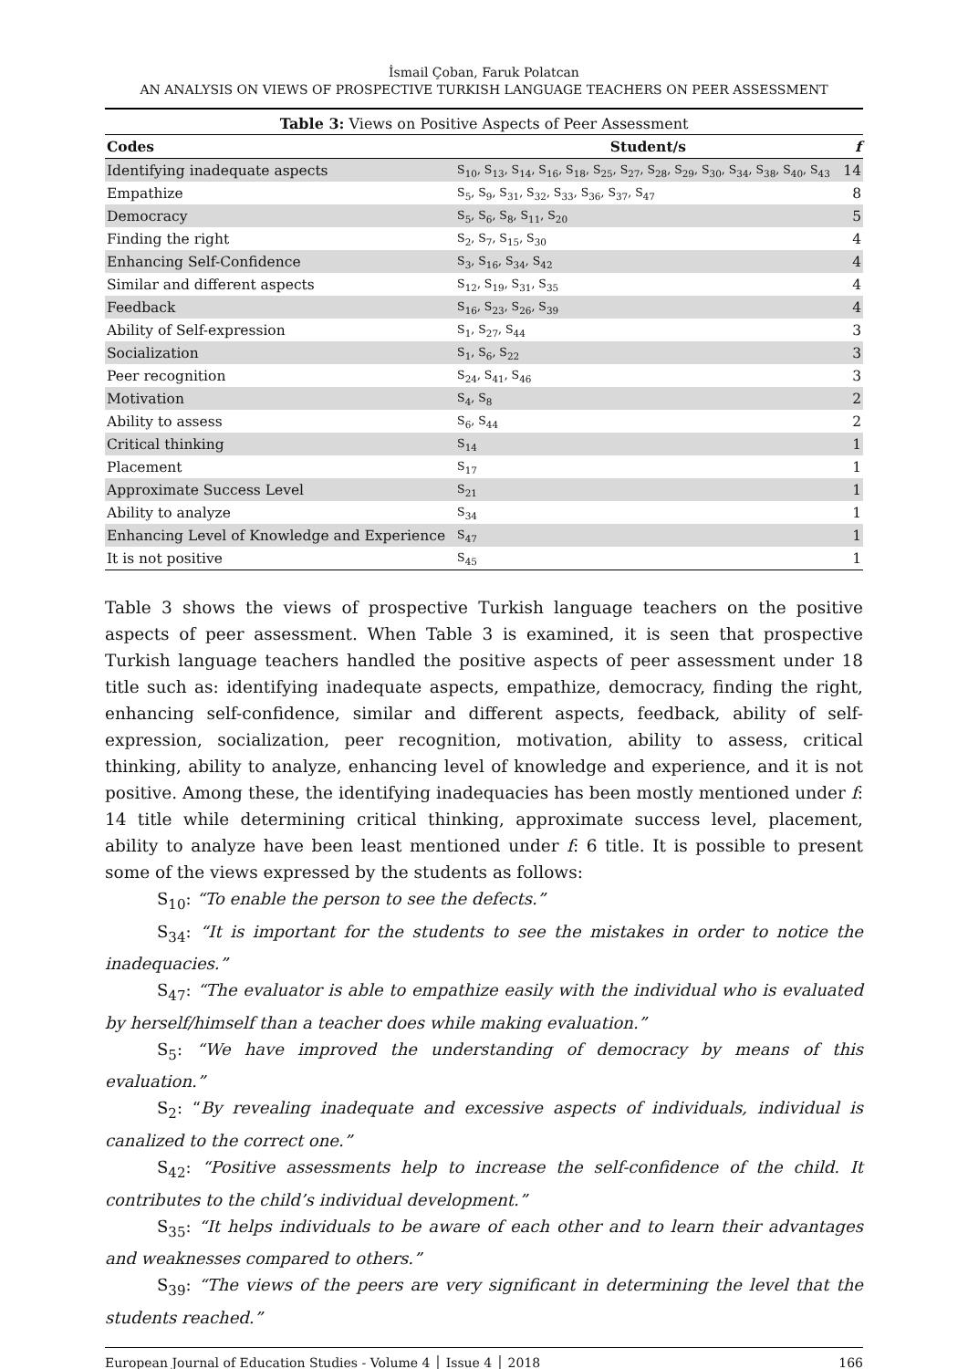İsmail Çoban, Faruk Polatcan
AN ANALYSIS ON VIEWS OF PROSPECTIVE TURKISH LANGUAGE TEACHERS ON PEER ASSESSMENT
Table 3: Views on Positive Aspects of Peer Assessment
| Codes | Student/s | f |
| --- | --- | --- |
| Identifying inadequate aspects | S<sub>10</sub>, S<sub>13</sub>, S<sub>14</sub>, S<sub>16</sub>, S<sub>18</sub>, S<sub>25</sub>, S<sub>27</sub>, S<sub>28</sub>, S<sub>29</sub>, S<sub>30</sub>, S<sub>34</sub>, S<sub>38</sub>, S<sub>40</sub>, S<sub>43</sub> | 14 |
| Empathize | S<sub>5</sub>, S<sub>9</sub>, S<sub>31</sub>, S<sub>32</sub>, S<sub>33</sub>, S<sub>36</sub>, S<sub>37</sub>, S<sub>47</sub> | 8 |
| Democracy | S<sub>5</sub>, S<sub>6</sub>, S<sub>8</sub>, S<sub>11</sub>, S<sub>20</sub> | 5 |
| Finding the right | S<sub>2</sub>, S<sub>7</sub>, S<sub>15</sub>, S<sub>30</sub> | 4 |
| Enhancing Self-Confidence | S<sub>3</sub>, S<sub>16</sub>, S<sub>34</sub>, S<sub>42</sub> | 4 |
| Similar and different aspects | S<sub>12</sub>, S<sub>19</sub>, S<sub>31</sub>, S<sub>35</sub> | 4 |
| Feedback | S<sub>16</sub>, S<sub>23</sub>, S<sub>26</sub>, S<sub>39</sub> | 4 |
| Ability of Self-expression | S<sub>1</sub>, S<sub>27</sub>, S<sub>44</sub> | 3 |
| Socialization | S<sub>1</sub>, S<sub>6</sub>, S<sub>22</sub> | 3 |
| Peer recognition | S<sub>24</sub>, S<sub>41</sub>, S<sub>46</sub> | 3 |
| Motivation | S<sub>4</sub>, S<sub>8</sub> | 2 |
| Ability to assess | S<sub>6</sub>, S<sub>44</sub> | 2 |
| Critical thinking | S<sub>14</sub> | 1 |
| Placement | S<sub>17</sub> | 1 |
| Approximate Success Level | S<sub>21</sub> | 1 |
| Ability to analyze | S<sub>34</sub> | 1 |
| Enhancing Level of Knowledge and Experience | S<sub>47</sub> | 1 |
| It is not positive | S<sub>45</sub> | 1 |
Table 3 shows the views of prospective Turkish language teachers on the positive aspects of peer assessment. When Table 3 is examined, it is seen that prospective Turkish language teachers handled the positive aspects of peer assessment under 18 title such as: identifying inadequate aspects, empathize, democracy, finding the right, enhancing self-confidence, similar and different aspects, feedback, ability of self-expression, socialization, peer recognition, motivation, ability to assess, critical thinking, ability to analyze, enhancing level of knowledge and experience, and it is not positive. Among these, the identifying inadequacies has been mostly mentioned under f: 14 title while determining critical thinking, approximate success level, placement, ability to analyze have been least mentioned under f: 6 title. It is possible to present some of the views expressed by the students as follows:
S<sub>10</sub>: “To enable the person to see the defects.”
S<sub>34</sub>: “It is important for the students to see the mistakes in order to notice the inadequacies.”
S<sub>47</sub>: “The evaluator is able to empathize easily with the individual who is evaluated by herself/himself than a teacher does while making evaluation.”
S<sub>5</sub>: “We have improved the understanding of democracy by means of this evaluation.”
S<sub>2</sub>: “By revealing inadequate and excessive aspects of individuals, individual is canalized to the correct one.”
S<sub>42</sub>: “Positive assessments help to increase the self-confidence of the child. It contributes to the child’s individual development.”
S<sub>35</sub>: “It helps individuals to be aware of each other and to learn their advantages and weaknesses compared to others.”
S<sub>39</sub>: “The views of the peers are very significant in determining the level that the students reached.”
European Journal of Education Studies - Volume 4 │ Issue 4 │ 2018 166